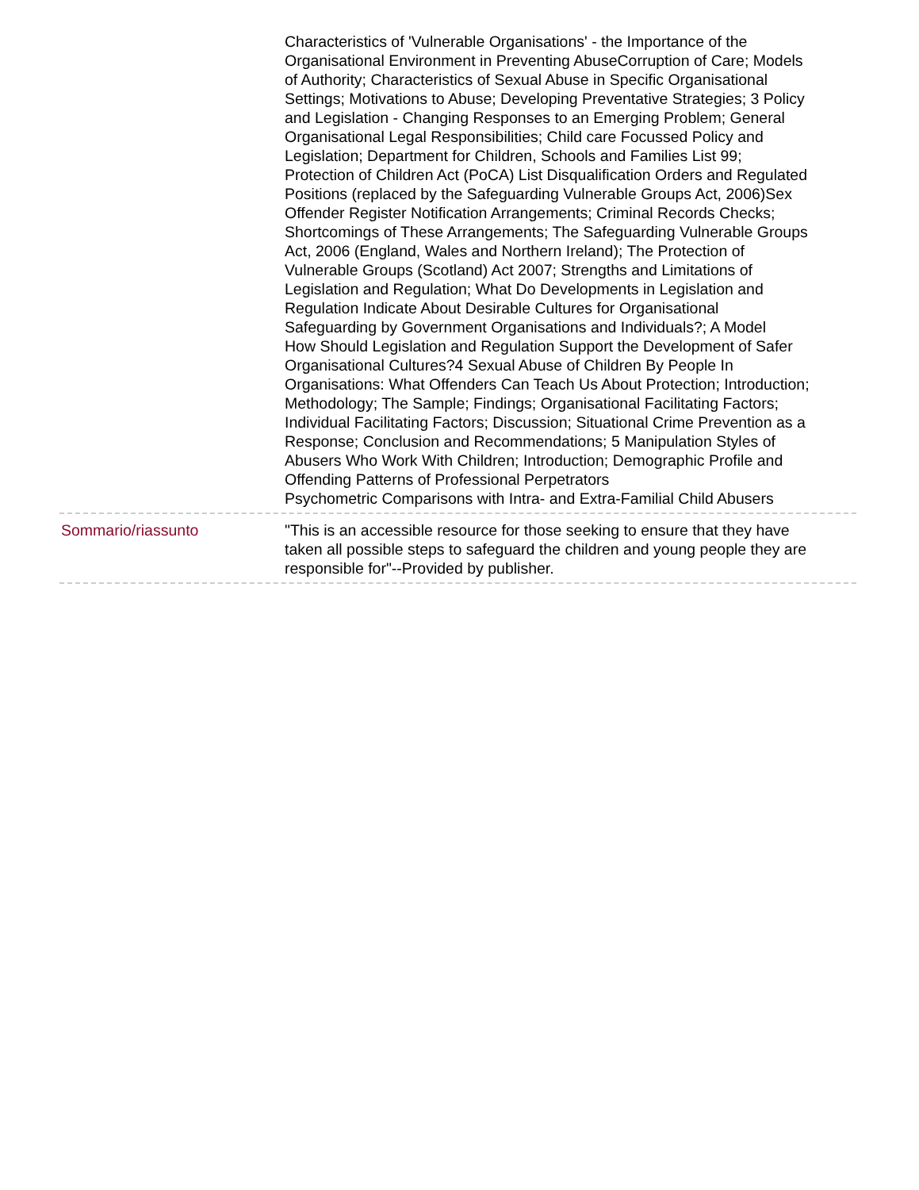Characteristics of 'Vulnerable Organisations' - the Importance of the Organisational Environment in Preventing AbuseCorruption of Care; Models of Authority; Characteristics of Sexual Abuse in Specific Organisational Settings; Motivations to Abuse; Developing Preventative Strategies; 3 Policy and Legislation - Changing Responses to an Emerging Problem; General Organisational Legal Responsibilities; Child care Focussed Policy and Legislation; Department for Children, Schools and Families List 99; Protection of Children Act (PoCA) List Disqualification Orders and Regulated Positions (replaced by the Safeguarding Vulnerable Groups Act, 2006)Sex Offender Register Notification Arrangements; Criminal Records Checks; Shortcomings of These Arrangements; The Safeguarding Vulnerable Groups Act, 2006 (England, Wales and Northern Ireland); The Protection of Vulnerable Groups (Scotland) Act 2007; Strengths and Limitations of Legislation and Regulation; What Do Developments in Legislation and Regulation Indicate About Desirable Cultures for Organisational Safeguarding by Government Organisations and Individuals?; A Model
How Should Legislation and Regulation Support the Development of Safer Organisational Cultures?4 Sexual Abuse of Children By People In Organisations: What Offenders Can Teach Us About Protection; Introduction; Methodology; The Sample; Findings; Organisational Facilitating Factors; Individual Facilitating Factors; Discussion; Situational Crime Prevention as a Response; Conclusion and Recommendations; 5 Manipulation Styles of Abusers Who Work With Children; Introduction; Demographic Profile and Offending Patterns of Professional Perpetrators
Psychometric Comparisons with Intra- and Extra-Familial Child Abusers
Sommario/riassunto "This is an accessible resource for those seeking to ensure that they have taken all possible steps to safeguard the children and young people they are responsible for"--Provided by publisher.